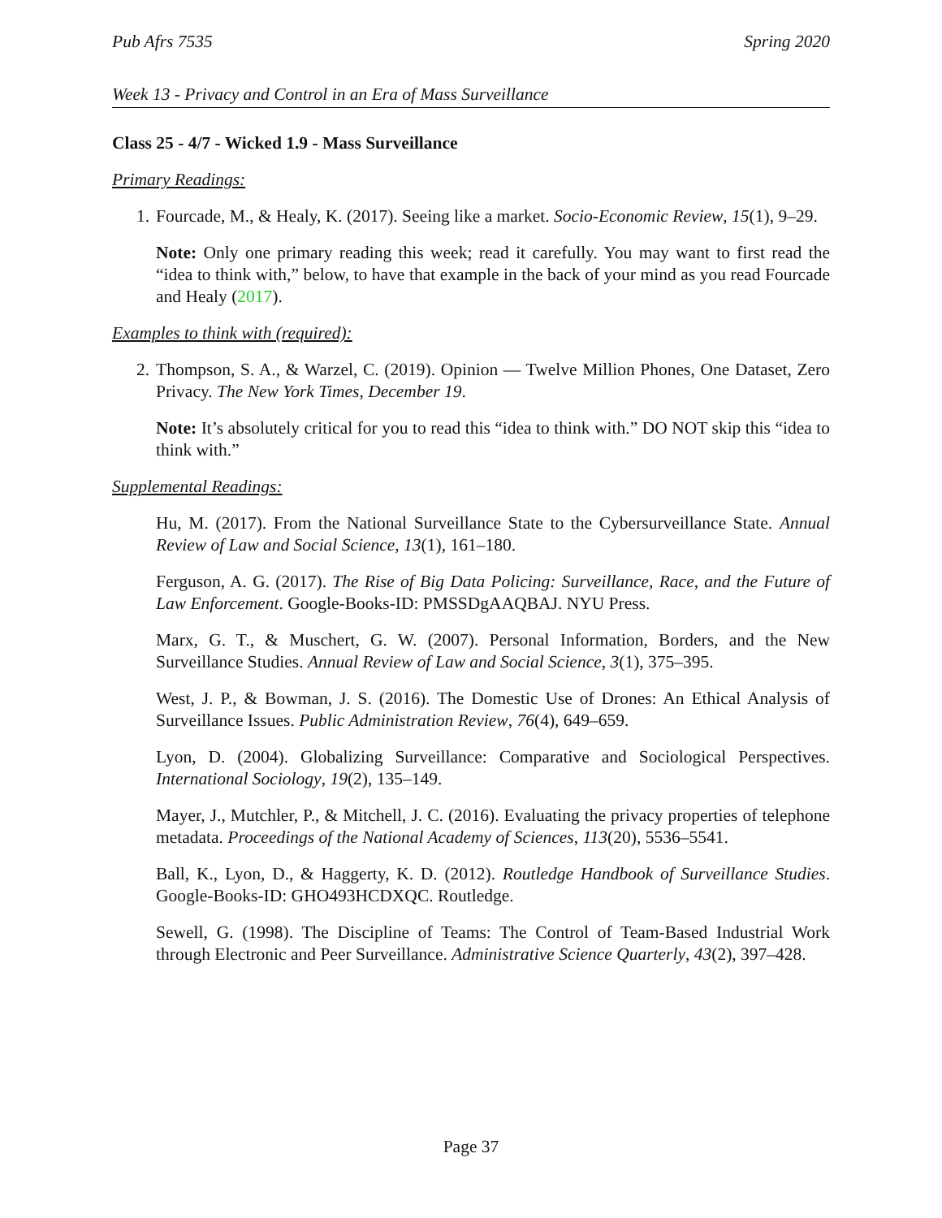Pub Afrs 7535 Spring 2020
Week 13 - Privacy and Control in an Era of Mass Surveillance
Class 25 - 4/7 - Wicked 1.9 - Mass Surveillance
Primary Readings:
1. Fourcade, M., & Healy, K. (2017). Seeing like a market. Socio-Economic Review, 15(1), 9–29.
Note: Only one primary reading this week; read it carefully. You may want to first read the “idea to think with,” below, to have that example in the back of your mind as you read Fourcade and Healy (2017).
Examples to think with (required):
2. Thompson, S. A., & Warzel, C. (2019). Opinion — Twelve Million Phones, One Dataset, Zero Privacy. The New York Times, December 19.
Note: It’s absolutely critical for you to read this “idea to think with.” DO NOT skip this “idea to think with.”
Supplemental Readings:
Hu, M. (2017). From the National Surveillance State to the Cybersurveillance State. Annual Review of Law and Social Science, 13(1), 161–180.
Ferguson, A. G. (2017). The Rise of Big Data Policing: Surveillance, Race, and the Future of Law Enforcement. Google-Books-ID: PMSSDgAAQBAJ. NYU Press.
Marx, G. T., & Muschert, G. W. (2007). Personal Information, Borders, and the New Surveillance Studies. Annual Review of Law and Social Science, 3(1), 375–395.
West, J. P., & Bowman, J. S. (2016). The Domestic Use of Drones: An Ethical Analysis of Surveillance Issues. Public Administration Review, 76(4), 649–659.
Lyon, D. (2004). Globalizing Surveillance: Comparative and Sociological Perspectives. International Sociology, 19(2), 135–149.
Mayer, J., Mutchler, P., & Mitchell, J. C. (2016). Evaluating the privacy properties of telephone metadata. Proceedings of the National Academy of Sciences, 113(20), 5536–5541.
Ball, K., Lyon, D., & Haggerty, K. D. (2012). Routledge Handbook of Surveillance Studies. Google-Books-ID: GHO493HCDXQC. Routledge.
Sewell, G. (1998). The Discipline of Teams: The Control of Team-Based Industrial Work through Electronic and Peer Surveillance. Administrative Science Quarterly, 43(2), 397–428.
Page 37